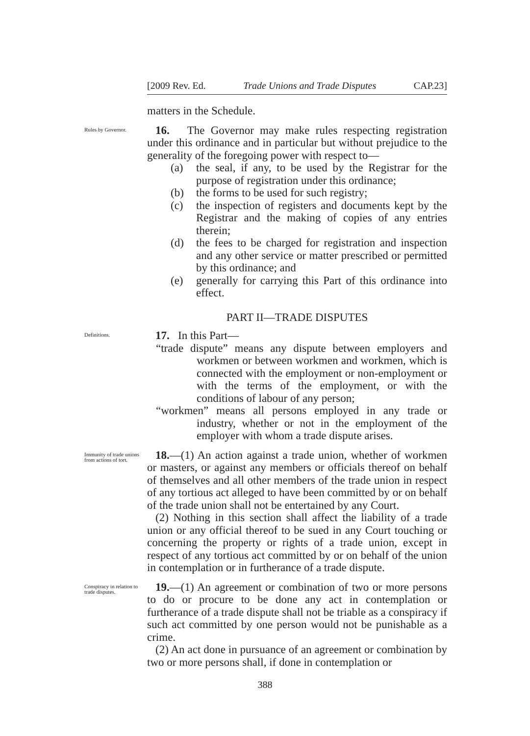[2009 Rev. Ed. Trade Unions and Trade Disputes CAP.23]
matters in the Schedule.
Rules by Governor.
16. The Governor may make rules respecting registration under this ordinance and in particular but without prejudice to the generality of the foregoing power with respect to—
(a) the seal, if any, to be used by the Registrar for the purpose of registration under this ordinance;
(b) the forms to be used for such registry;
(c) the inspection of registers and documents kept by the Registrar and the making of copies of any entries therein;
(d) the fees to be charged for registration and inspection and any other service or matter prescribed or permitted by this ordinance; and
(e) generally for carrying this Part of this ordinance into effect.
PART II—TRADE DISPUTES
Definitions.
17. In this Part—
“trade dispute” means any dispute between employers and workmen or between workmen and workmen, which is connected with the employment or non-employment or with the terms of the employment, or with the conditions of labour of any person;
“workmen” means all persons employed in any trade or industry, whether or not in the employment of the employer with whom a trade dispute arises.
Immunity of trade unions from actions of tort.
18.—(1) An action against a trade union, whether of workmen or masters, or against any members or officials thereof on behalf of themselves and all other members of the trade union in respect of any tortious act alleged to have been committed by or on behalf of the trade union shall not be entertained by any Court.
(2) Nothing in this section shall affect the liability of a trade union or any official thereof to be sued in any Court touching or concerning the property or rights of a trade union, except in respect of any tortious act committed by or on behalf of the union in contemplation or in furtherance of a trade dispute.
Conspiracy in relation to trade disputes.
19.—(1) An agreement or combination of two or more persons to do or procure to be done any act in contemplation or furtherance of a trade dispute shall not be triable as a conspiracy if such act committed by one person would not be punishable as a crime.
(2) An act done in pursuance of an agreement or combination by two or more persons shall, if done in contemplation or
388